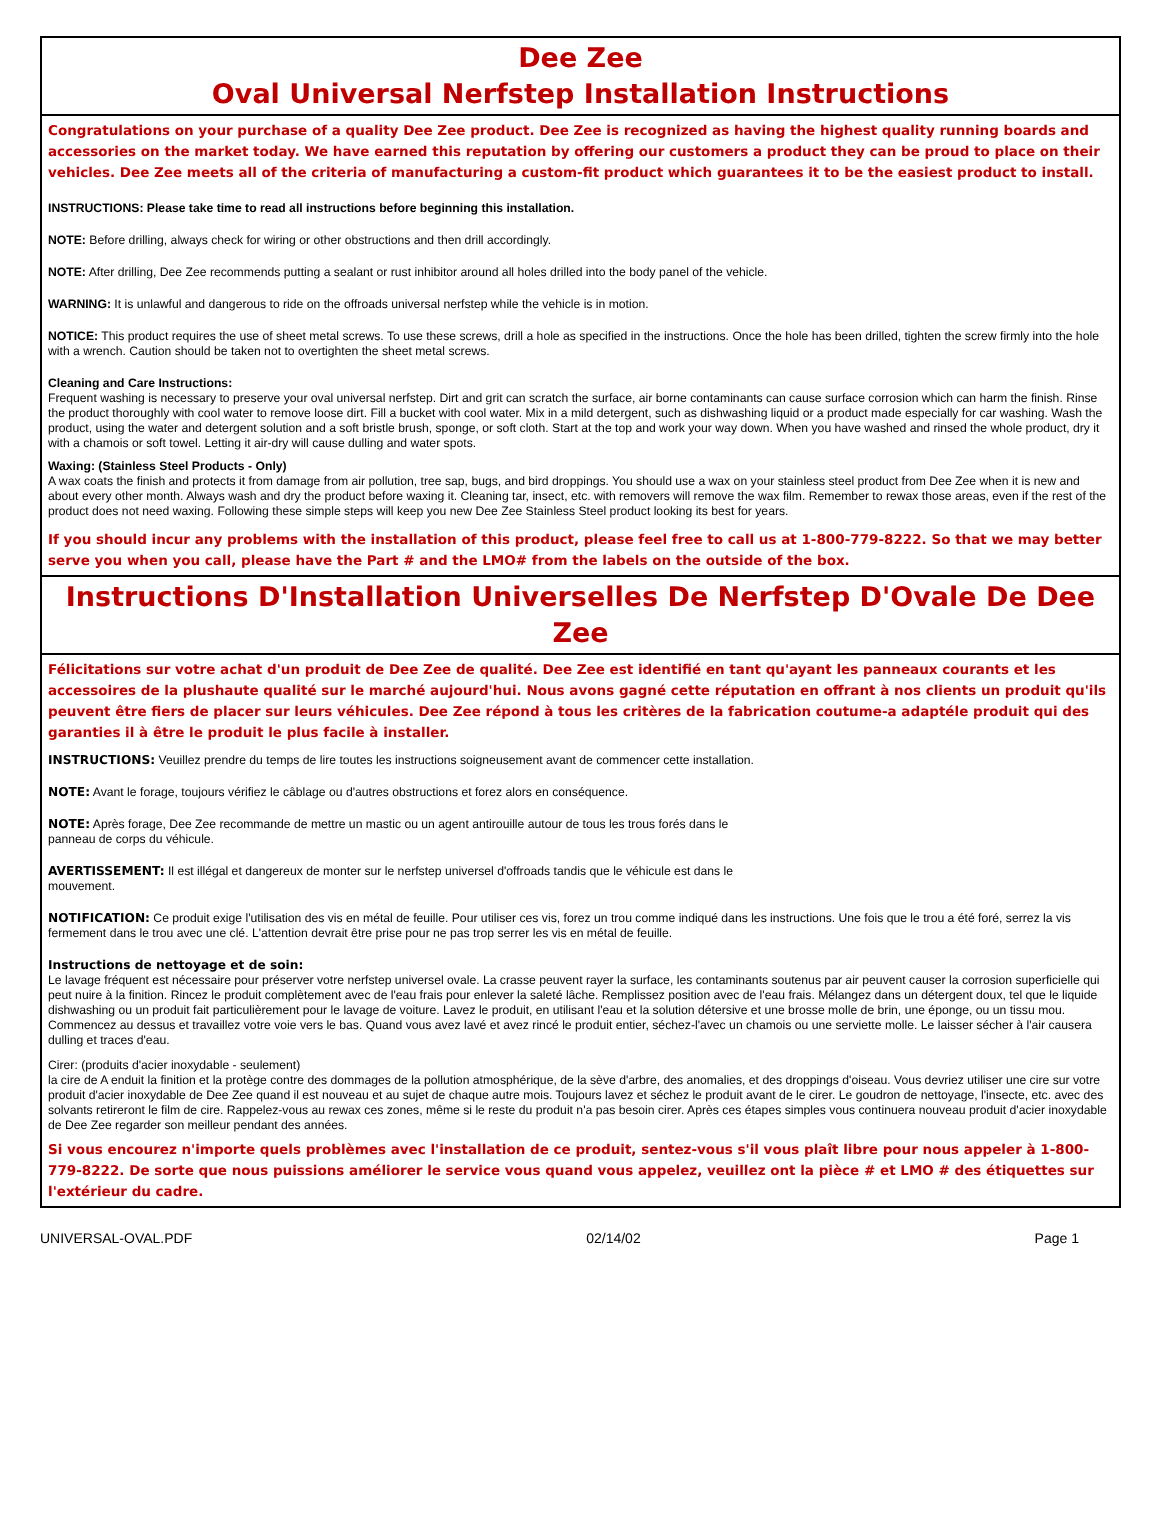Dee Zee
Oval Universal Nerfstep Installation Instructions
Congratulations on your purchase of a quality Dee Zee product. Dee Zee is recognized as having the highest quality running boards and accessories on the market today. We have earned this reputation by offering our customers a product they can be proud to place on their vehicles. Dee Zee meets all of the criteria of manufacturing a custom-fit product which guarantees it to be the easiest product to install.
INSTRUCTIONS: Please take time to read all instructions before beginning this installation.
NOTE: Before drilling, always check for wiring or other obstructions and then drill accordingly.
NOTE: After drilling, Dee Zee recommends putting a sealant or rust inhibitor around all holes drilled into the body panel of the vehicle.
WARNING: It is unlawful and dangerous to ride on the offroads universal nerfstep while the vehicle is in motion.
NOTICE: This product requires the use of sheet metal screws. To use these screws, drill a hole as specified in the instructions. Once the hole has been drilled, tighten the screw firmly into the hole with a wrench. Caution should be taken not to overtighten the sheet metal screws.
Cleaning and Care Instructions:
Frequent washing is necessary to preserve your oval universal nerfstep. Dirt and grit can scratch the surface, air borne contaminants can cause surface corrosion which can harm the finish. Rinse the product thoroughly with cool water to remove loose dirt. Fill a bucket with cool water. Mix in a mild detergent, such as dishwashing liquid or a product made especially for car washing. Wash the product, using the water and detergent solution and a soft bristle brush, sponge, or soft cloth. Start at the top and work your way down. When you have washed and rinsed the whole product, dry it with a chamois or soft towel. Letting it air-dry will cause dulling and water spots.
Waxing: (Stainless Steel Products - Only)
A wax coats the finish and protects it from damage from air pollution, tree sap, bugs, and bird droppings. You should use a wax on your stainless steel product from Dee Zee when it is new and about every other month. Always wash and dry the product before waxing it. Cleaning tar, insect, etc. with removers will remove the wax film. Remember to rewax those areas, even if the rest of the product does not need waxing. Following these simple steps will keep you new Dee Zee Stainless Steel product looking its best for years.
If you should incur any problems with the installation of this product, please feel free to call us at 1-800-779-8222. So that we may better serve you when you call, please have the Part # and the LMO# from the labels on the outside of the box.
Instructions D'Installation Universelles De Nerfstep D'Ovale De Dee Zee
Félicitations sur votre achat d'un produit de Dee Zee de qualité. Dee Zee est identifié en tant qu'ayant les panneaux courants et les accessoires de la plushaute qualité sur le marché aujourd'hui. Nous avons gagné cette réputation en offrant à nos clients un produit qu'ils peuvent être fiers de placer sur leurs véhicules. Dee Zee répond à tous les critères de la fabrication coutume-a adaptéle produit qui des garanties il à être le produit le plus facile à installer.
INSTRUCTIONS: Veuillez prendre du temps de lire toutes les instructions soigneusement avant de commencer cette installation.
NOTE: Avant le forage, toujours vérifiez le câblage ou d'autres obstructions et forez alors en conséquence.
NOTE: Après forage, Dee Zee recommande de mettre un mastic ou un agent antirouille autour de tous les trous forés dans le
panneau de corps du véhicule.
AVERTISSEMENT: Il est illégal et dangereux de monter sur le nerfstep universel d'offroads tandis que le véhicule est dans le
mouvement.
NOTIFICATION: Ce produit exige l'utilisation des vis en métal de feuille. Pour utiliser ces vis, forez un trou comme indiqué dans les instructions. Une fois que le trou a été foré, serrez la vis fermement dans le trou avec une clé. L'attention devrait être prise pour ne pas trop serrer les vis en métal de feuille.
Instructions de nettoyage et de soin:
Le lavage fréquent est nécessaire pour préserver votre nerfstep universel ovale. La crasse peuvent rayer la surface, les contaminants soutenus par air peuvent causer la corrosion superficielle qui peut nuire à la finition. Rincez le produit complètement avec de l'eau frais pour enlever la saleté lâche. Remplissez position avec de l'eau frais. Mélangez dans un détergent doux, tel que le liquide dishwashing ou un produit fait particulièrement pour le lavage de voiture. Lavez le produit, en utilisant l'eau et la solution détersive et une brosse molle de brin, une éponge, ou un tissu mou. Commencez au dessus et travaillez votre voie vers le bas. Quand vous avez lavé et avez rincé le produit entier, séchez-l'avec un chamois ou une serviette molle. Le laisser sécher à l'air causera dulling et traces d'eau.
Cirer: (produits d'acier inoxydable - seulement)
la cire de A enduit la finition et la protège contre des dommages de la pollution atmosphérique, de la sève d'arbre, des anomalies, et des droppings d'oiseau. Vous devriez utiliser une cire sur votre produit d'acier inoxydable de Dee Zee quand il est nouveau et au sujet de chaque autre mois. Toujours lavez et séchez le produit avant de le cirer. Le goudron de nettoyage, l'insecte, etc. avec des solvants retireront le film de cire. Rappelez-vous au rewax ces zones, même si le reste du produit n'a pas besoin cirer. Après ces étapes simples vous continuera nouveau produit d'acier inoxydable de Dee Zee regarder son meilleur pendant des années.
Si vous encourez n'importe quels problèmes avec l'installation de ce produit, sentez-vous s'il vous plaît libre pour nous appeler à 1-800-779-8222. De sorte que nous puissions améliorer le service vous quand vous appelez, veuillez ont la pièce # et LMO # des étiquettes sur l'extérieur du cadre.
UNIVERSAL-OVAL.PDF 02/14/02 Page 1